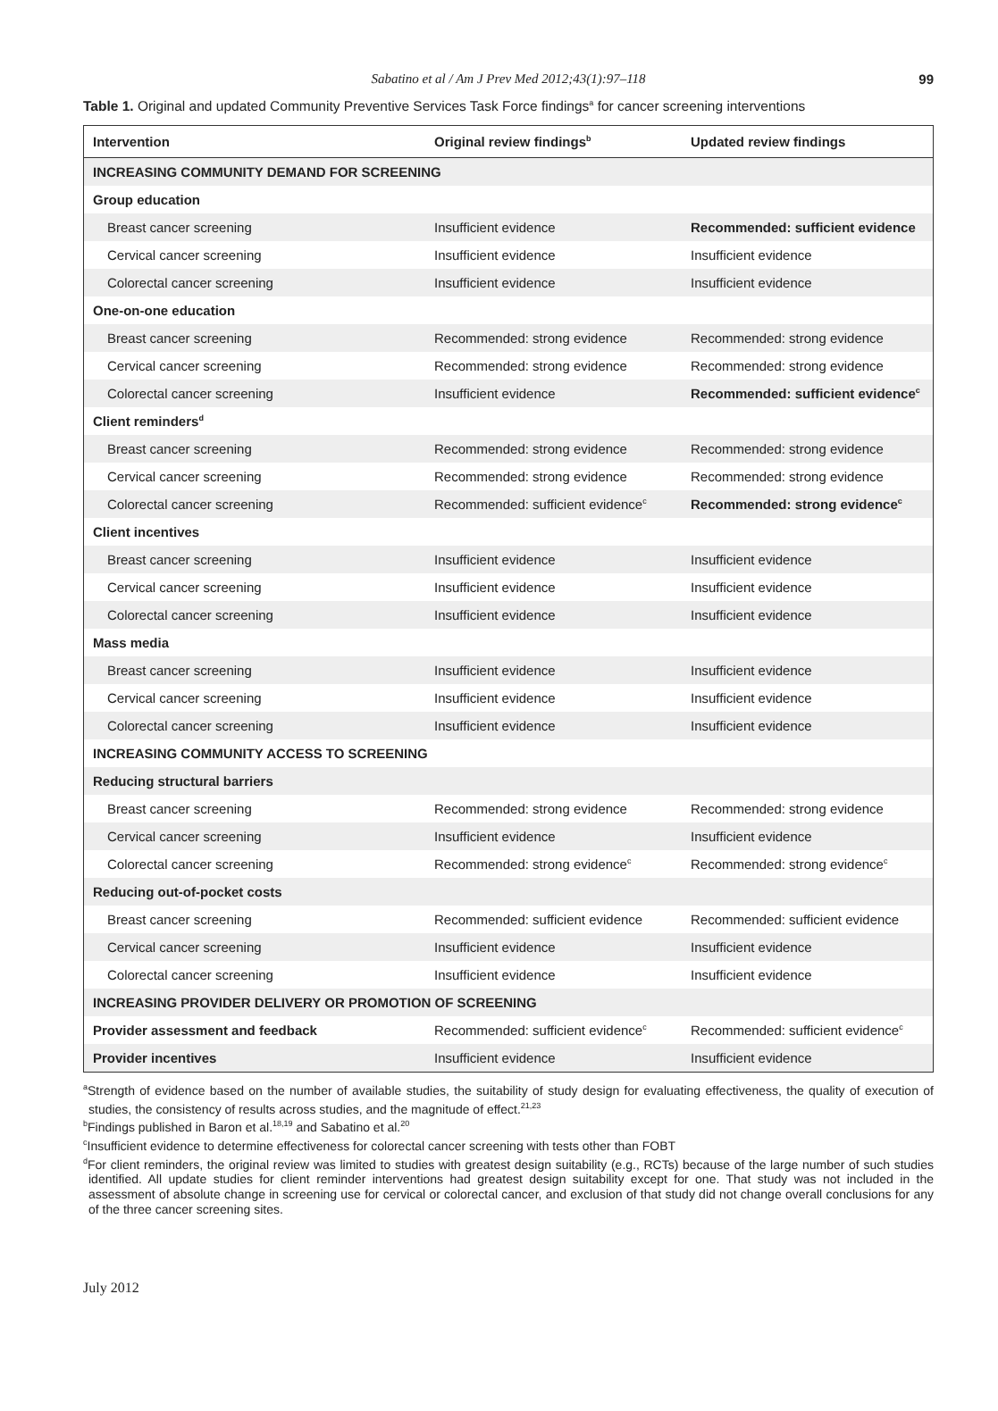Sabatino et al / Am J Prev Med 2012;43(1):97–118 99
Table 1. Original and updated Community Preventive Services Task Force findings<sup>a</sup> for cancer screening interventions
| Intervention | Original review findings<sup>b</sup> | Updated review findings |
| --- | --- | --- |
| INCREASING COMMUNITY DEMAND FOR SCREENING | | |
| Group education | | |
| Breast cancer screening | Insufficient evidence | Recommended: sufficient evidence |
| Cervical cancer screening | Insufficient evidence | Insufficient evidence |
| Colorectal cancer screening | Insufficient evidence | Insufficient evidence |
| One-on-one education | | |
| Breast cancer screening | Recommended: strong evidence | Recommended: strong evidence |
| Cervical cancer screening | Recommended: strong evidence | Recommended: strong evidence |
| Colorectal cancer screening | Insufficient evidence | Recommended: sufficient evidence<sup>c</sup> |
| Client reminders<sup>d</sup> | | |
| Breast cancer screening | Recommended: strong evidence | Recommended: strong evidence |
| Cervical cancer screening | Recommended: strong evidence | Recommended: strong evidence |
| Colorectal cancer screening | Recommended: sufficient evidence<sup>c</sup> | Recommended: strong evidence<sup>c</sup> |
| Client incentives | | |
| Breast cancer screening | Insufficient evidence | Insufficient evidence |
| Cervical cancer screening | Insufficient evidence | Insufficient evidence |
| Colorectal cancer screening | Insufficient evidence | Insufficient evidence |
| Mass media | | |
| Breast cancer screening | Insufficient evidence | Insufficient evidence |
| Cervical cancer screening | Insufficient evidence | Insufficient evidence |
| Colorectal cancer screening | Insufficient evidence | Insufficient evidence |
| INCREASING COMMUNITY ACCESS TO SCREENING | | |
| Reducing structural barriers | | |
| Breast cancer screening | Recommended: strong evidence | Recommended: strong evidence |
| Cervical cancer screening | Insufficient evidence | Insufficient evidence |
| Colorectal cancer screening | Recommended: strong evidence<sup>c</sup> | Recommended: strong evidence<sup>c</sup> |
| Reducing out-of-pocket costs | | |
| Breast cancer screening | Recommended: sufficient evidence | Recommended: sufficient evidence |
| Cervical cancer screening | Insufficient evidence | Insufficient evidence |
| Colorectal cancer screening | Insufficient evidence | Insufficient evidence |
| INCREASING PROVIDER DELIVERY OR PROMOTION OF SCREENING | | |
| Provider assessment and feedback | Recommended: sufficient evidence<sup>c</sup> | Recommended: sufficient evidence<sup>c</sup> |
| Provider incentives | Insufficient evidence | Insufficient evidence |
<sup>a</sup> Strength of evidence based on the number of available studies, the suitability of study design for evaluating effectiveness, the quality of execution of studies, the consistency of results across studies, and the magnitude of effect.<sup>21,23</sup>
<sup>b</sup> Findings published in Baron et al.<sup>18,19</sup> and Sabatino et al.<sup>20</sup>
<sup>c</sup> Insufficient evidence to determine effectiveness for colorectal cancer screening with tests other than FOBT
<sup>d</sup> For client reminders, the original review was limited to studies with greatest design suitability (e.g., RCTs) because of the large number of such studies identified. All update studies for client reminder interventions had greatest design suitability except for one. That study was not included in the assessment of absolute change in screening use for cervical or colorectal cancer, and exclusion of that study did not change overall conclusions for any of the three cancer screening sites.
July 2012